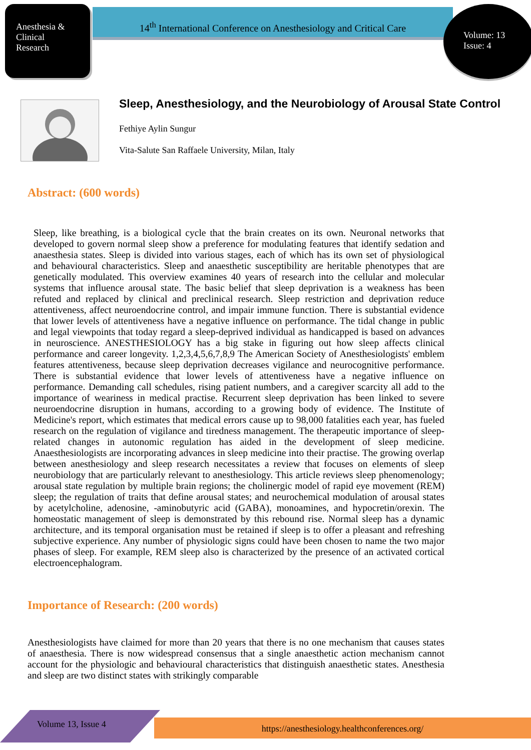Anesthesia &
Clinical
Research
14<sup>th</sup> International Conference on Anesthesiology and Critical Care
Volume: 13
Issue: 4
Sleep, Anesthesiology, and the Neurobiology of Arousal State Control
Fethiye Aylin Sungur
Vita-Salute San Raffaele University, Milan, Italy
Abstract: (600 words)
Sleep, like breathing, is a biological cycle that the brain creates on its own. Neuronal networks that developed to govern normal sleep show a preference for modulating features that identify sedation and anaesthesia states. Sleep is divided into various stages, each of which has its own set of physiological and behavioural characteristics. Sleep and anaesthetic susceptibility are heritable phenotypes that are genetically modulated. This overview examines 40 years of research into the cellular and molecular systems that influence arousal state. The basic belief that sleep deprivation is a weakness has been refuted and replaced by clinical and preclinical research. Sleep restriction and deprivation reduce attentiveness, affect neuroendocrine control, and impair immune function. There is substantial evidence that lower levels of attentiveness have a negative influence on performance. The tidal change in public and legal viewpoints that today regard a sleep-deprived individual as handicapped is based on advances in neuroscience. ANESTHESIOLOGY has a big stake in figuring out how sleep affects clinical performance and career longevity. 1,2,3,4,5,6,7,8,9 The American Society of Anesthesiologists' emblem features attentiveness, because sleep deprivation decreases vigilance and neurocognitive performance. There is substantial evidence that lower levels of attentiveness have a negative influence on performance. Demanding call schedules, rising patient numbers, and a caregiver scarcity all add to the importance of weariness in medical practise. Recurrent sleep deprivation has been linked to severe neuroendocrine disruption in humans, according to a growing body of evidence. The Institute of Medicine's report, which estimates that medical errors cause up to 98,000 fatalities each year, has fueled research on the regulation of vigilance and tiredness management. The therapeutic importance of sleep-related changes in autonomic regulation has aided in the development of sleep medicine. Anaesthesiologists are incorporating advances in sleep medicine into their practise. The growing overlap between anesthesiology and sleep research necessitates a review that focuses on elements of sleep neurobiology that are particularly relevant to anesthesiology. This article reviews sleep phenomenology; arousal state regulation by multiple brain regions; the cholinergic model of rapid eye movement (REM) sleep; the regulation of traits that define arousal states; and neurochemical modulation of arousal states by acetylcholine, adenosine, -aminobutyric acid (GABA), monoamines, and hypocretin/orexin. The homeostatic management of sleep is demonstrated by this rebound rise. Normal sleep has a dynamic architecture, and its temporal organisation must be retained if sleep is to offer a pleasant and refreshing subjective experience. Any number of physiologic signs could have been chosen to name the two major phases of sleep. For example, REM sleep also is characterized by the presence of an activated cortical electroencephalogram.
Importance of Research: (200 words)
Anesthesiologists have claimed for more than 20 years that there is no one mechanism that causes states of anaesthesia. There is now widespread consensus that a single anaesthetic action mechanism cannot account for the physiologic and behavioural characteristics that distinguish anaesthetic states. Anesthesia and sleep are two distinct states with strikingly comparable
Volume 13, Issue 4 https://anesthesiology.healthconferences.org/